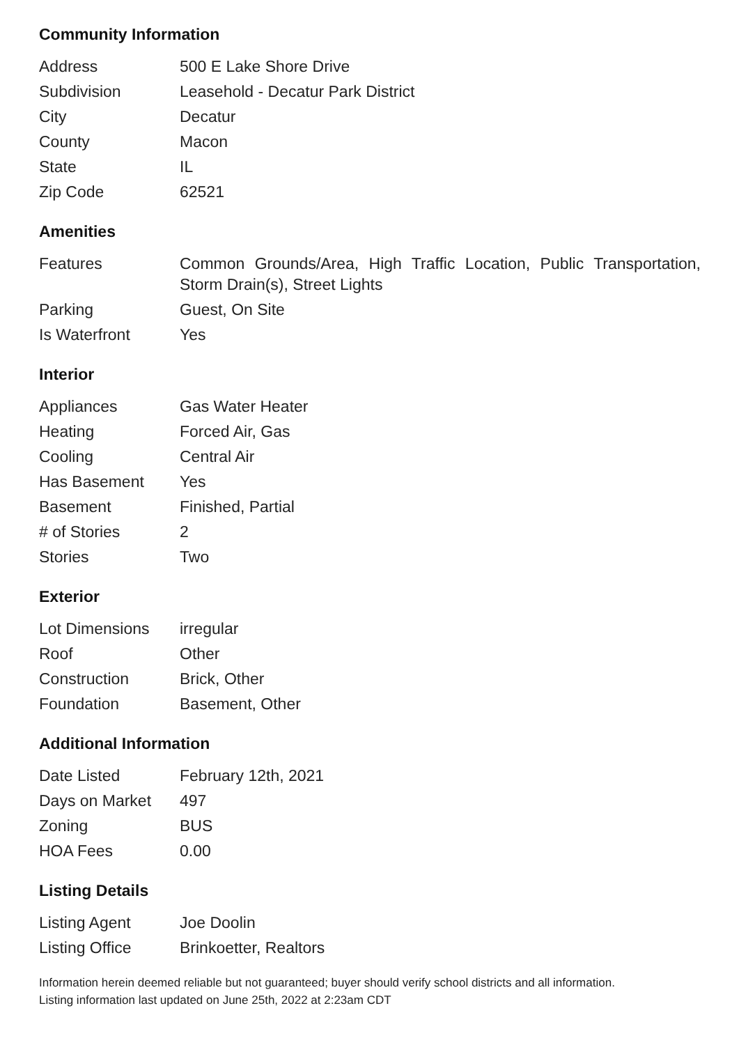Community Information
| Address | 500 E Lake Shore Drive |
| Subdivision | Leasehold - Decatur Park District |
| City | Decatur |
| County | Macon |
| State | IL |
| Zip Code | 62521 |
Amenities
| Features | Common Grounds/Area, High Traffic Location, Public Transportation, Storm Drain(s), Street Lights |
| Parking | Guest, On Site |
| Is Waterfront | Yes |
Interior
| Appliances | Gas Water Heater |
| Heating | Forced Air, Gas |
| Cooling | Central Air |
| Has Basement | Yes |
| Basement | Finished, Partial |
| # of Stories | 2 |
| Stories | Two |
Exterior
| Lot Dimensions | irregular |
| Roof | Other |
| Construction | Brick, Other |
| Foundation | Basement, Other |
Additional Information
| Date Listed | February 12th, 2021 |
| Days on Market | 497 |
| Zoning | BUS |
| HOA Fees | 0.00 |
Listing Details
| Listing Agent | Joe Doolin |
| Listing Office | Brinkoetter, Realtors |
Information herein deemed reliable but not guaranteed; buyer should verify school districts and all information.
Listing information last updated on June 25th, 2022 at 2:23am CDT